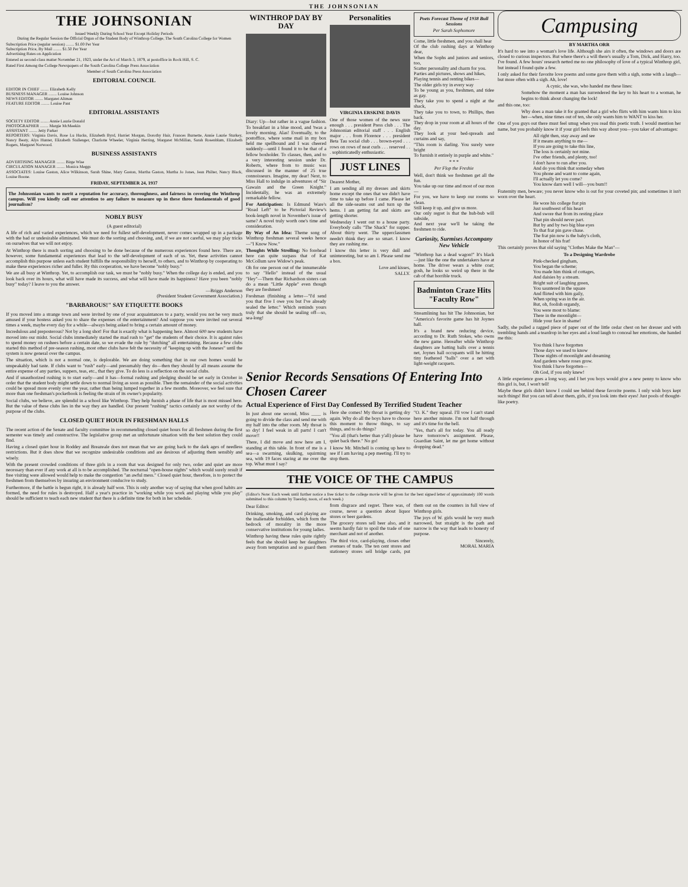THE JOHNSONIAN
THE JOHNSONIAN
Issued Weekly During School Year Except Holiday Periods
During the Regular Session the Official Organ of the Student Body of Winthrop College, The South Carolina College for Women
Subscription Price (regular session) ........ $1.00 Per Year
Subscription Price, By Mail ........ $1.50 Per Year
Advertising Rates on Application
Entered as second-class matter November 21, 1923, under the Act of March 3, 1879, at postoffice in Rock Hill, S. C.
Rated First Among the College Newspapers of the South Carolina College Press Association
Member of South Carolina Press Association
EDITORIAL COUNCIL
EDITOR IN CHIEF ........ Elizabeth Kelly
BUSINESS MANAGER ........ Louise Johnson
NEWS EDITOR ........ Margaret Altman
FEATURE EDITOR ........ Louise Pant
EDITORIAL ASSISTANTS
SOCIETY EDITOR ........ Annie Laurie Donald
PHOTOGRAPHER ........ Margie McMeekin
ASSISTANT ........ Jetty Parker
REPORTERS: Virginia Davis, Rose Lu Hucks, Elizabeth Byrd, Harriet Morgan, Dorothy Hair, Frances Burnette, Annie Laurie Sturkey, Nancy Beaty, Alys Hunter, Elizabeth Stallenger, Charlotte Wheeler, Virginia Herring, Margaret McMillan, Sarah Rosenblum, Elizabeth Rogers, Margaret Norwood.
BUSINESS ASSISTANTS
ADVERTISING MANAGER ........ Birge Wise
CIRCULATION MANAGER ........ Monica Meggs
ASSOCIATES: Louise Gaston, Alice Wilkinson, Sarah Shine, Mary Gaston, Martha Gaston, Martha Jo Jones, Jean Philter, Nancy Black, Louise Boone.
FRIDAY, SEPTEMBER 24, 1937
The Johnsonian wants to merit a reputation for accuracy, thoroughness, and fairness in covering the Winthrop campus. Will you kindly call our attention to any failure to measure up in these three fundamentals of good journalism?
NOBLY BUSY
(A guest editorial)
A life of rich and varied experiences, which we need for fullest self-development, never comes wrapped up in a package with the bad or undesirable eliminated. We must do the sorting and choosing, and, if we are not careful, we may play tricks on ourselves that we will not enjoy.
At Winthrop there is much sorting and choosing to be done because of the numerous experiences found here. There are, however, some fundamental experiences that lead to the self-development of each of us. Yet, these activities cannot accomplish this purpose unless each student fulfills the responsibility to herself, to others, and to Winthrop by cooperating to make these experiences richer and fuller. By this cooperation, we have become "nobly busy."
We are all busy at Winthrop. Yet, to accomplish our task, we must be "nobly busy." When the college day is ended, and you look back over its hours, what will have made its success, and what will have made its happiness? Have you been "nobly busy" today? I leave to you the answer.
—Briggs Anderson
(President Student Government Association.)
"BARBAROUS!" SAY ETIQUETTE BOOKS
If you moved into a strange town and were invited by one of your acquaintances to a party, would you not be very much amused if your hostess asked you to share the expenses of the entertainment? And suppose you were invited out several times a week, maybe every day for a while—always being asked to bring a certain amount of money.
Incredulous and preposterous? Not by a long shot! For that is exactly what is happening here. Almost 600 new students have moved into our midst. Social clubs immediately started the mad rush to "get" the students of their choice. It is against rules to spend money on rushees before a certain date, so we evade the rule by "dutching" all entertaining. Because a few clubs started this method of pre-season rushing, most other clubs have felt the necessity of "keeping up with the Joneses" until the system is now general over the campus.
The situation, which is not a normal one, is deplorable. We are doing something that in our own homes would be unspeakably bad taste. If clubs want to "rush" early—and presumably they do—then they should by all means assume the entire expense of any parties, suppers, teas, etc., that they give. To do less is a reflection on the social clubs.
And if unauthorized rushing is to start early—and it has—formal rushing and pledging should be set early in October in order that the student body might settle down to normal living as soon as possible. Then the remainder of the social activities could be spread more evenly over the year, rather than being lumped together in a few months. Moreover, we feel sure that more than one freshman's pocketbook is feeling the strain of its owner's popularity.
Social clubs, we believe, are splendid in a school like Winthrop. They help furnish a phase of life that is most missed here. But the value of these clubs lies in the way they are handled. Our present "rushing" tactics certainly are not worthy of the purpose of the clubs.
CLOSED QUIET HOUR IN FRESHMAN HALLS
The recent action of the Senate and faculty committee in recommending closed quiet hours for all freshmen during the first semester was timely and constructive. The legislative group met an unfortunate situation with the best solution they could find.
Having a closed quiet hour in Roddey and Breazeale does not mean that we are going back to the dark ages of needless restrictions. But it does show that we recognize undesirable conditions and are desirous of adjusting them sensibly and wisely.
With the present crowded conditions of three girls in a room that was designed for only two, order and quiet are more necessary than ever if any work at all is to be accomplished. The nocturnal "open-house nights" which would surely result if free visiting were allowed would help to make the congestion "an awful mess." Closed quiet hour, therefore, is to protect the freshmen from themselves by insuring an environment conducive to study.
Furthermore, if the battle is begun right, it is already half won. This is only another way of saying that when good habits are formed, the need for rules is destroyed. Half a year's practice in "working while you work and playing while you play" should be sufficient to teach each new student that there is a definite time for both in her schedule.
WINTHROP DAY BY DAY
Diary: Up—but rather in a vague fashion. To breakfast in a blue mood, and 'twas a lovely morning. Alas! Eventually, to the postoffice, where some mail in my box held me spellbound and I was cheered suddenly—until I found it to be that of a fellow boxholder. To classes, then, and to a very interesting session under Dr. Roberts, where from to music was discussed in the manner of 25 true connoisseurs. Imagine, my dear! Next, to Miss Hall to indulge in adventures of "Sir Gawain and the Green Knight." Incidentally, he was an extremely remarkable fellow.
For Anticipation: Is Edmund Ware's "Road Left" to be Pictorial Review's book-length novel in November's issue of same? A novel truly worth one's time and consideration.
By Way of An Idea: Theme song of Winthrop freshman several weeks hence—"I Know Now."
Thoughts While Strolling: No forehead here can quite surpass that of Kat McCollum save Widow's peak.
Oh for one person out of the innumerable to say "Hello" instead of the usual "Hey"—Them thar Richardson sisters can do a mean "Little Apple" even though they are freshmen!
Freshman (finishing a letter—"I'd send you that five I owe you but I've already sealed the letter." Which reminds yours truly that she should be sealing off—so, sea-long!
Personalities
VIRGINIA ERSKINE DAVIS
One of those women of the news sure enough . . . president Press club . . . The Johnsonian editorial staff . . . English major . . . from Florence . . . president Beta Tau social club . . . brown-eyed . . . rows on rows of neat curls . . . reserved . . . sophisticatedly enthusiastic.
JUST LINES
Dearest Mother,
I am sending all my dresses and skirts home except the ones that we didn't have time to take up before I came. Please let all the side-seams out and turn up the hems. I am getting fat and skirts are getting shorter.
Wednesday I went out to a house party. Everybody calls "The Shack" for supper. About thirty went. The upperclassmen needn't think they are so smart. I know they are rushing me.
I know this letter is very dull and uninteresting, but so am I. Please send me a box.
Love and kisses,
SALLY.
Poets Forecast Theme of 1938 Bull Sessions
Per Sarah Sophomore
Come, little freshmen, and you shall hear
Of the club rushing days at Winthrop dear,
When the Sophs and juniors and seniors, too,
Scatter personality and charm for you.
Parties and pictures, shows and hikes,
Playing tennis and renting bikes—
The older girls try in every way
To be young as you, freshmen, and tidee as gay.
They take you to spend a night at the shack,
They take you to town, to Phillips, then back.
They drop in your room at all hours of the day.
They look at your bed-spreads and curtains and say,
"This room is darling. You surely were bright
To furnish it entirely in purple and white."
* * *
Per Flop the Freshie
Well, don't think we freshmen get all the fun.
You take up our time and most of our mon—
For you, we have to keep our rooms so clean.
Still keep it up, and give us more.
Our only regret is that the hub-bub will subside,
And next year we'll be taking the freshmen to ride.
Curiosity, Surmises Accompany New Vehicle
"Winthrop has a dead wagon!" It's black—just like the one the undertakers have at home. The driver wears a white coat; gosh, he looks so weird up there in the cab of that horrible truck.
Badminton Craze Hits "Faculty Row"
Streamlining has hit The Johnsonian, but "America's favorite game has hit Joynes hall.
It's a brand new reducing device, according to Dr. Ruth Stokes, who owns the new game. Hereafter while Winthrop daughters are batting balls over a tennis net, Joynes hall occupants will be hitting tiny feathered "balls" over a net with light-weight racquets.
Senior Records Sensations Of Entering Into Chosen Career
Actual Experience of First Day Confessed By Terrified Student Teacher
In just about one second, Miss ____ is going to divide the class and send me with my half into the other room. My throat is so dry! I feel weak in all parts! I can't move!!
There, I did move and now here am I, standing at this table. In front of me is a sea—a swarming, skulking, squirming sea, with 19 faces staring at me over the top. What must I say?
Here she comes! My throat is getting dry again. Why do all the boys have to choose this moment to throw things, to say things, and to do things?
"You all (that's better than y'all) please be quiet back there." No go!
I know Mr. Mitchell is coming up here to see if I am having a pep meeting. I'll try to stop them.
"O. K." they squeal. I'll vow I can't stand here another minute. I'm not half through and it's time for the bell.
"Yes, that's all for today. You all ready have tomorrow's assignment. Please, Guardian Saint, let me get home without dropping dead."
THE VOICE OF THE CAMPUS
(Editor's Note: Each week until further notice a free ticket to the college movie will be given for the best signed letter of approximately 100 words submitted to this column by Tuesday, noon, of each week.)
Dear Editor:
Drinking, smoking, and card playing are the inalienable forbidden, which form the bedrock of morality in the more conservative institutions for young ladies.
Winthrop having these rules quite rightly feels that she should keep her daughters away from temptation and so guard them from disgrace and regret. There was, of course, never a question about liquor stores or beer gardens.
The grocery stores sell beer also, and it seems hardly fair to spoil the trade of one merchant and not of another.
The third vice, card-playing, closes other avenues of trade. The ten cent stores and stationery stores sell bridge cards, put them out on the counters in full view of Winthrop girls.
The joys of W. girls would be very much narrowed, but straight is the path and narrow is the way that leads to honesty of purpose.
Sincerely,
MORAL MARIA
Campusing
BY MARTHA ORR
It's hard to see into a woman's love life. Although she airs it often, the windows and doors are closed to curious inspectors. But where there's a will there's usually a Tom, Dick, and Harry, too. I've found. A few hours' research netted me no one philosophy of love of a typical Winthrop girl, but instead I found quite a few.
I only asked for their favorite love poems and some gave them with a sigh, some with a laugh—but more often with a sigh. Ah, love!
A cynic, she was, who handed me these lines:
Somehow the moment a man has surrendered the key to his heart to a woman, he begins to think about changing the lock!
and this one, too:
Why does a man take it for granted that a girl who flirts with him wants him to kiss her—when, nine times out of ten, she only wants him to WANT to kiss her.
One of you guys out there must feel smug when you read this poetic truth. I would mention her name, but you probably know it if your girl feels this way about you—you taker of advantages:
All right then, stay away and see
If it means anything to me—
If you are going to take this line,
The loss is certainly not mine.
I've other friends, and plenty, too!
I don't have to run after you.
And do you think that someday when
You phone and want to come again,
I'll actually let you come?
You know darn well I will—you bum!!
Fraternity men, beware; you never know who is out for your coveted pin; and sometimes it isn't worn over the heart.
He wore his college frat pin
Just southwest of his heart
And swore that from its resting place
That pin should never part.
But by and by two big blue eyes
To that frat pin gave chase.
The frat pin now is the baby's cloth,
In honor of his frat!
This certainly proves that old saying "Clothes Make the Man"—
To a Designing Wardrobe
Pink-checked gingham,
You began the scheme;
You made him think of cottages,
And daisies by a stream.
Bright suit of laughing green,
You sauntered in the square
And flirted with him gaily,
When spring was in the air.
But, oh, foolish organdy,
You were most to blame:
There in the moonlight—
Hide your face in shame!
Sadly, she pulled a ragged piece of paper out of the little cedar chest on her dresser and with trembling hands and a teardrop in her eyes and a loud laugh to conceal her emotions, she handed me this:
You think I have forgotten
Those days we used to know
Those nights of moonlight and dreaming
And gardens where roses grow.
You think I have forgotten—
Oh God, if you only knew!
A little experience goes a long way, and I bet you boys would give a new penny to know who this girl is, but, I won't tell!
Maybe these girls didn't know I could see behind these favorite poems. I only wish boys kept such things! But you can tell about them, girls, if you look into their eyes! Just pools of thought-like poetry.